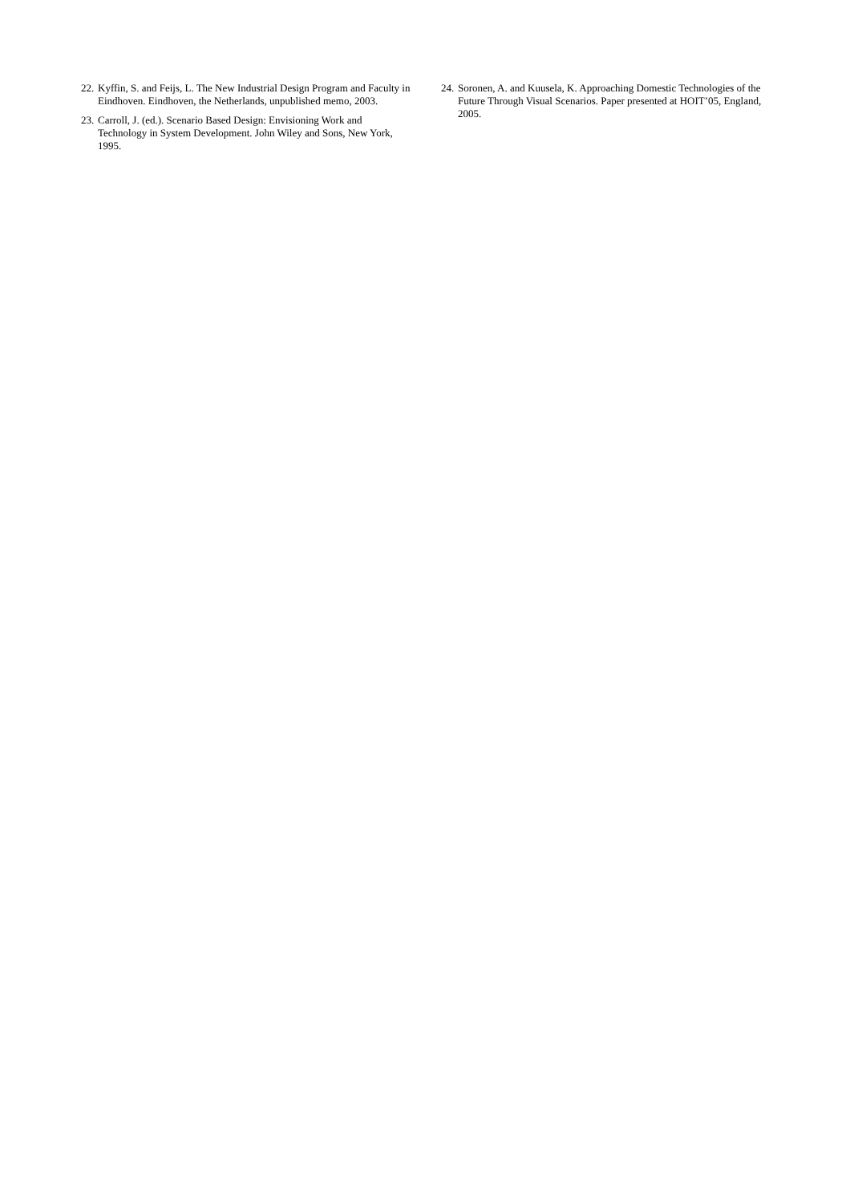22. Kyffin, S. and Feijs, L. The New Industrial Design Program and Faculty in Eindhoven. Eindhoven, the Netherlands, unpublished memo, 2003.
23. Carroll, J. (ed.). Scenario Based Design: Envisioning Work and Technology in System Development. John Wiley and Sons, New York, 1995.
24. Soronen, A. and Kuusela, K. Approaching Domestic Technologies of the Future Through Visual Scenarios. Paper presented at HOIT’05, England, 2005.